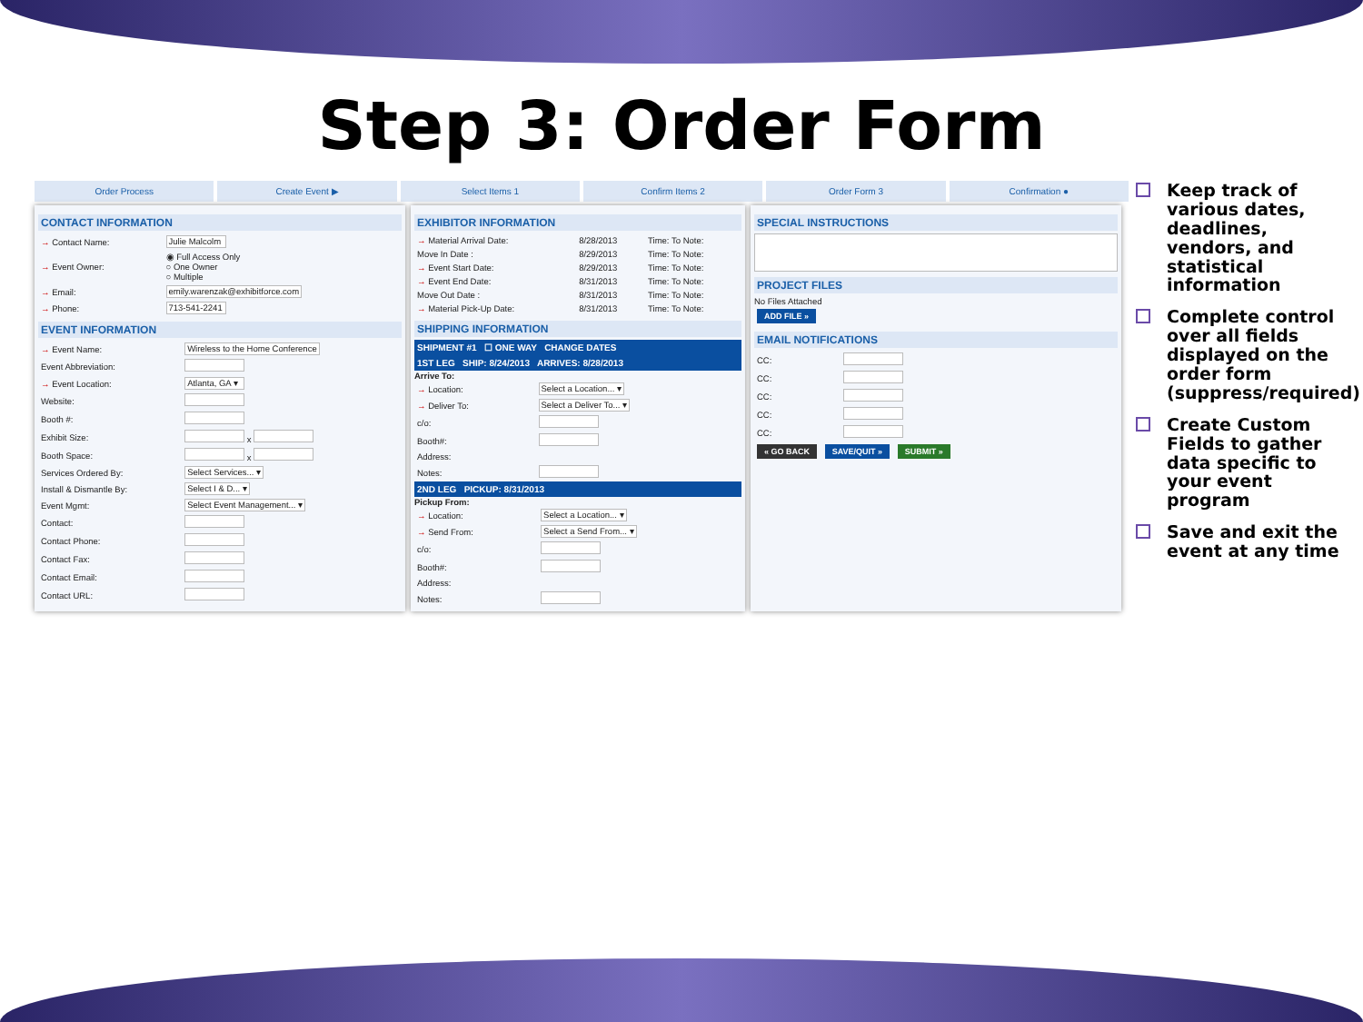Step 3: Order Form
Order Process Create Event ▶ Select Items 1 Confirm Items 2 Order Form 3 Confirmation ●
CONTACT INFORMATION
| → Contact Name: | Julie Malcolm |
| → Event Owner: | ◉ Full Access Only ○ One Owner ○ Multiple |
| → Email: | emily.warenzak@exhibitforce.com |
| → Phone: | 713-541-2241 |
EVENT INFORMATION
| → Event Name: | Wireless to the Home Conference |
| Event Abbreviation: | |
| → Event Location: | Atlanta, GA ▾ |
| Website: | |
| Booth #: | |
| Exhibit Size: | x |
| Booth Space: | x |
| Services Ordered By: | Select Services... ▾ |
| Install & Dismantle By: | Select I & D... ▾ |
| Event Mgmt: | Select Event Management... ▾ |
| Contact: | |
| Contact Phone: | |
| Contact Fax: | |
| Contact Email: | |
| Contact URL: | |
EXHIBITOR INFORMATION
| → Material Arrival Date: | 8/28/2013 | Time: To Note: |
| Move In Date : | 8/29/2013 | Time: To Note: |
| → Event Start Date: | 8/29/2013 | Time: To Note: |
| → Event End Date: | 8/31/2013 | Time: To Note: |
| Move Out Date : | 8/31/2013 | Time: To Note: |
| → Material Pick-Up Date: | 8/31/2013 | Time: To Note: |
SHIPPING INFORMATION
SHIPMENT #1 ☐ ONE WAY CHANGE DATES
1ST LEG SHIP: 8/24/2013 ARRIVES: 8/28/2013
Arrive To:
| → Location: | Select a Location... ▾ |
| → Deliver To: | Select a Deliver To... ▾ |
| c/o: | |
| Booth#: | |
| Address: | |
| Notes: | |
2ND LEG PICKUP: 8/31/2013
Pickup From:
| → Location: | Select a Location... ▾ |
| → Send From: | Select a Send From... ▾ |
| c/o: | |
| Booth#: | |
| Address: | |
| Notes: | |
SPECIAL INSTRUCTIONS
PROJECT FILES
No Files Attached
ADD FILE »
EMAIL NOTIFICATIONS
| CC: | |
| CC: | |
| CC: | |
| CC: | |
| CC: | |
« GO BACK SAVE/QUIT » SUBMIT »
Keep track of various dates, deadlines, vendors, and statistical information
Complete control over all fields displayed on the order form (suppress/required)
Create Custom Fields to gather data specific to your event program
Save and exit the event at any time